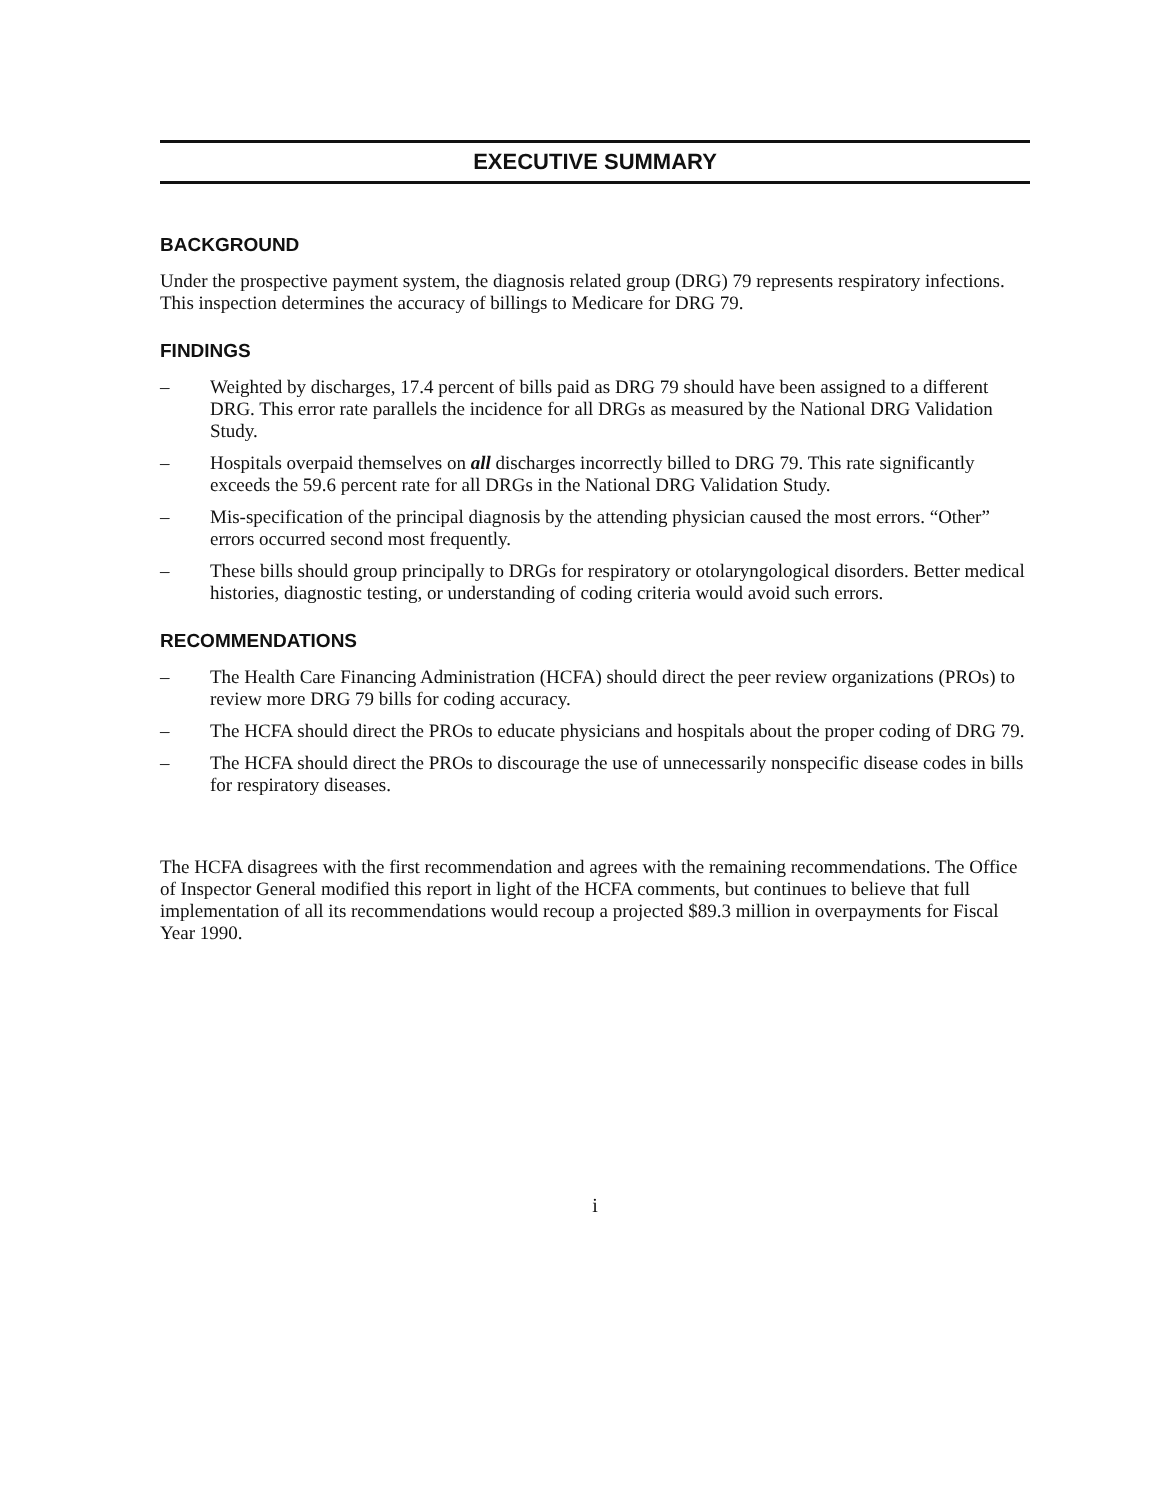EXECUTIVE SUMMARY
BACKGROUND
Under the prospective payment system, the diagnosis related group (DRG) 79 represents respiratory infections. This inspection determines the accuracy of billings to Medicare for DRG 79.
FINDINGS
– Weighted by discharges, 17.4 percent of bills paid as DRG 79 should have been assigned to a different DRG. This error rate parallels the incidence for all DRGs as measured by the National DRG Validation Study.
– Hospitals overpaid themselves on all discharges incorrectly billed to DRG 79. This rate significantly exceeds the 59.6 percent rate for all DRGs in the National DRG Validation Study.
– Mis-specification of the principal diagnosis by the attending physician caused the most errors. “Other” errors occurred second most frequently.
– These bills should group principally to DRGs for respiratory or otolaryngological disorders. Better medical histories, diagnostic testing, or understanding of coding criteria would avoid such errors.
RECOMMENDATIONS
– The Health Care Financing Administration (HCFA) should direct the peer review organizations (PROs) to review more DRG 79 bills for coding accuracy.
– The HCFA should direct the PROs to educate physicians and hospitals about the proper coding of DRG 79.
– The HCFA should direct the PROs to discourage the use of unnecessarily nonspecific disease codes in bills for respiratory diseases.
The HCFA disagrees with the first recommendation and agrees with the remaining recommendations. The Office of Inspector General modified this report in light of the HCFA comments, but continues to believe that full implementation of all its recommendations would recoup a projected $89.3 million in overpayments for Fiscal Year 1990.
i